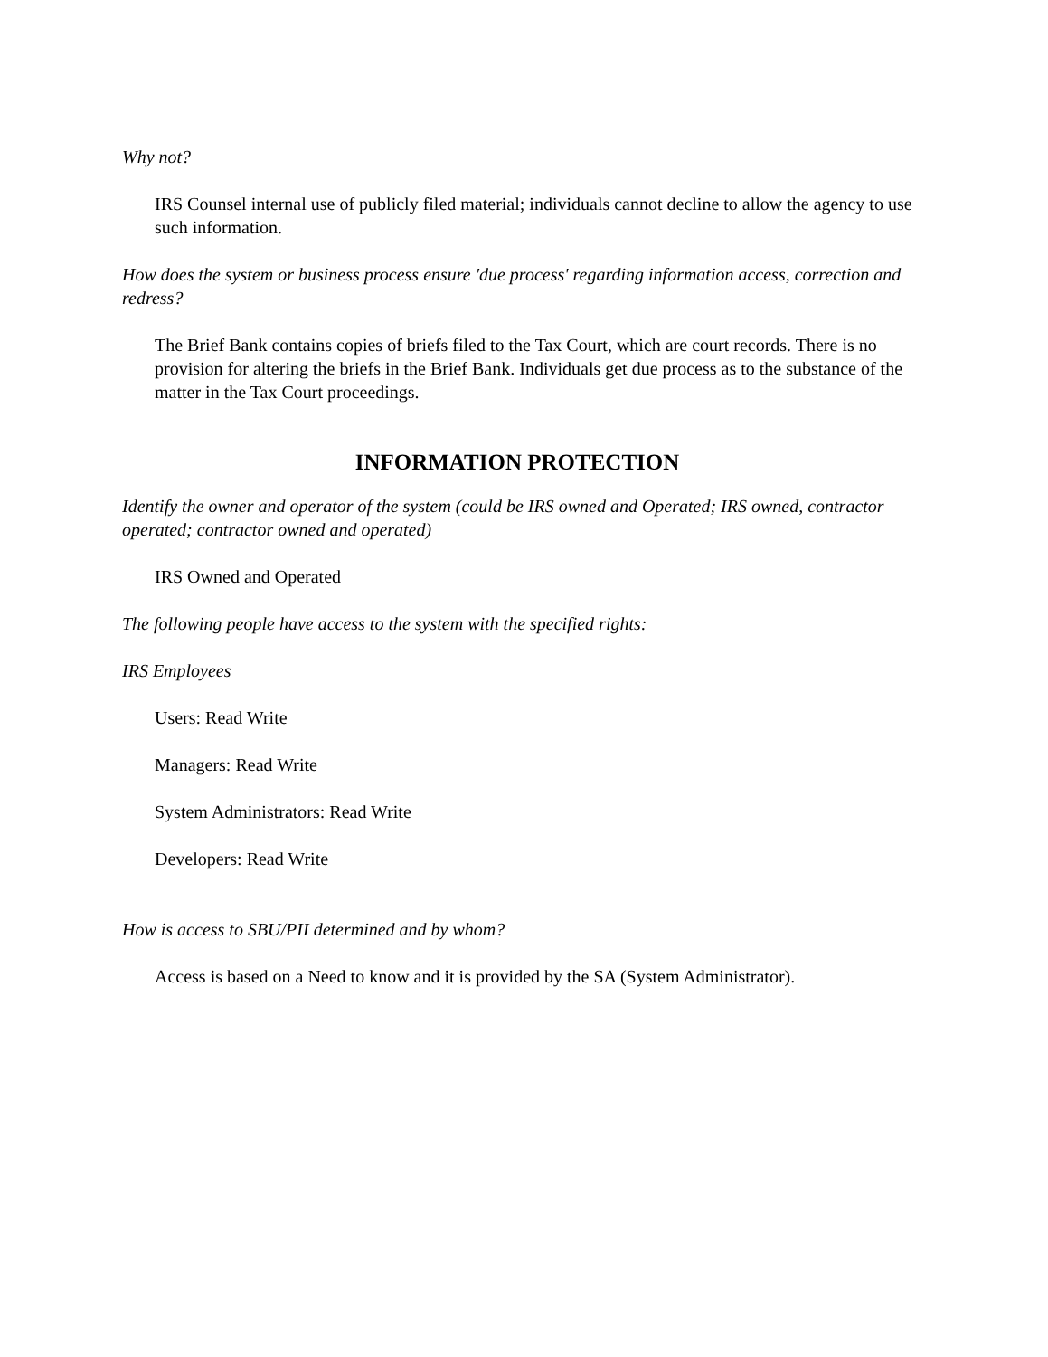Why not?
IRS Counsel internal use of publicly filed material; individuals cannot decline to allow the agency to use such information.
How does the system or business process ensure 'due process' regarding information access, correction and redress?
The Brief Bank contains copies of briefs filed to the Tax Court, which are court records. There is no provision for altering the briefs in the Brief Bank. Individuals get due process as to the substance of the matter in the Tax Court proceedings.
INFORMATION PROTECTION
Identify the owner and operator of the system (could be IRS owned and Operated; IRS owned, contractor operated; contractor owned and operated)
IRS Owned and Operated
The following people have access to the system with the specified rights:
IRS Employees
Users: Read Write
Managers: Read Write
System Administrators: Read Write
Developers: Read Write
How is access to SBU/PII determined and by whom?
Access is based on a Need to know and it is provided by the SA (System Administrator).